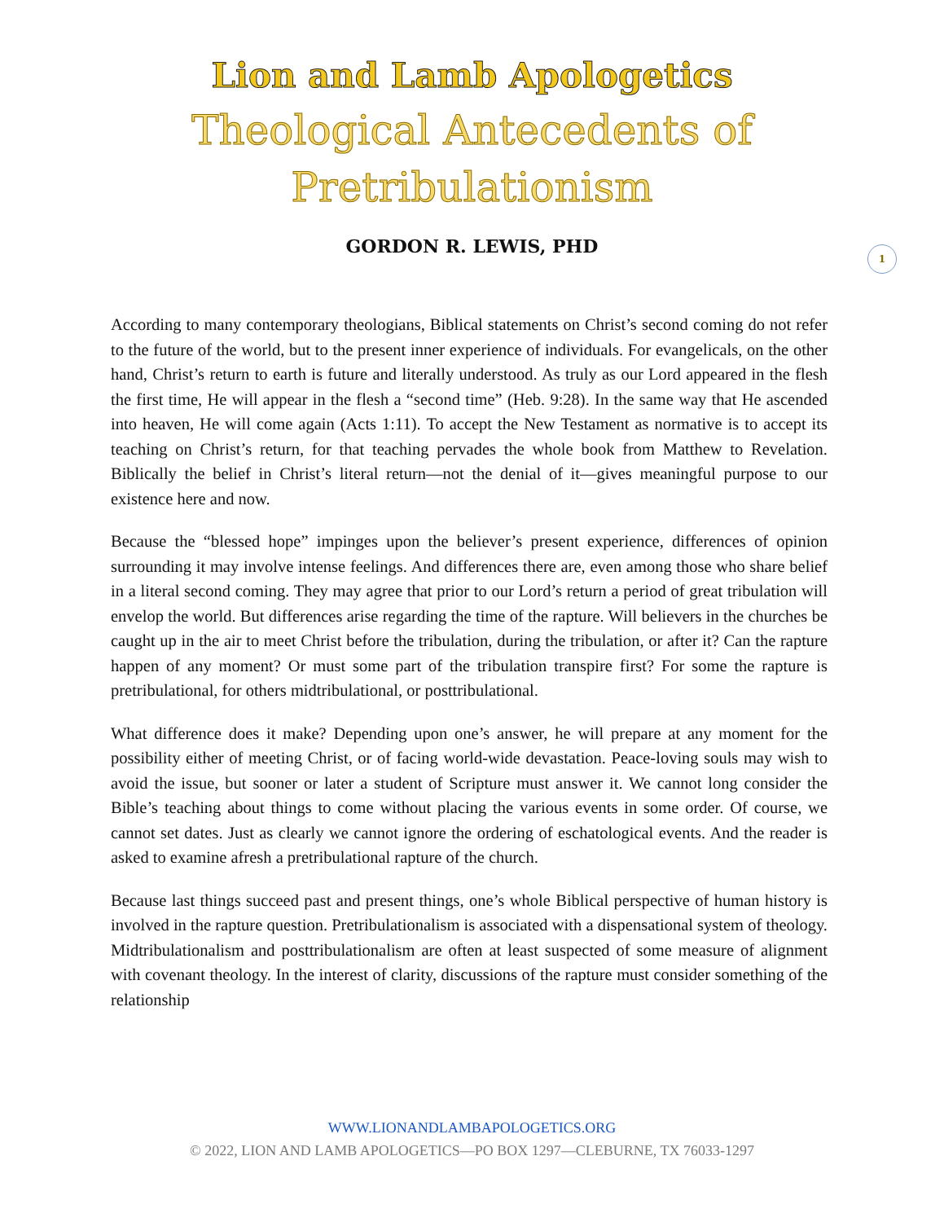Lion and Lamb Apologetics
Theological Antecedents of
Pretribulationism
GORDON R. LEWIS, PHD
1
According to many contemporary theologians, Biblical statements on Christ’s second coming do not refer to the future of the world, but to the present inner experience of individuals. For evangelicals, on the other hand, Christ’s return to earth is future and literally understood. As truly as our Lord appeared in the flesh the first time, He will appear in the flesh a “second time” (Heb. 9:28). In the same way that He ascended into heaven, He will come again (Acts 1:11). To accept the New Testament as normative is to accept its teaching on Christ’s return, for that teaching pervades the whole book from Matthew to Revelation. Biblically the belief in Christ’s literal return—not the denial of it—gives meaningful purpose to our existence here and now.
Because the “blessed hope” impinges upon the believer’s present experience, differences of opinion surrounding it may involve intense feelings. And differences there are, even among those who share belief in a literal second coming. They may agree that prior to our Lord’s return a period of great tribulation will envelop the world. But differences arise regarding the time of the rapture. Will believers in the churches be caught up in the air to meet Christ before the tribulation, during the tribulation, or after it? Can the rapture happen of any moment? Or must some part of the tribulation transpire first? For some the rapture is pretribulational, for others midtribulational, or posttribulational.
What difference does it make? Depending upon one’s answer, he will prepare at any moment for the possibility either of meeting Christ, or of facing world-wide devastation. Peace-loving souls may wish to avoid the issue, but sooner or later a student of Scripture must answer it. We cannot long consider the Bible’s teaching about things to come without placing the various events in some order. Of course, we cannot set dates. Just as clearly we cannot ignore the ordering of eschatological events. And the reader is asked to examine afresh a pretribulational rapture of the church.
Because last things succeed past and present things, one’s whole Biblical perspective of human history is involved in the rapture question. Pretribulationalism is associated with a dispensational system of theology. Midtribulationalism and posttribulationalism are often at least suspected of some measure of alignment with covenant theology. In the interest of clarity, discussions of the rapture must consider something of the relationship
WWW.LIONANDLAMBAPOLOGETICS.ORG
© 2022, LION AND LAMB APOLOGETICS—PO BOX 1297—CLEBURNE, TX 76033-1297